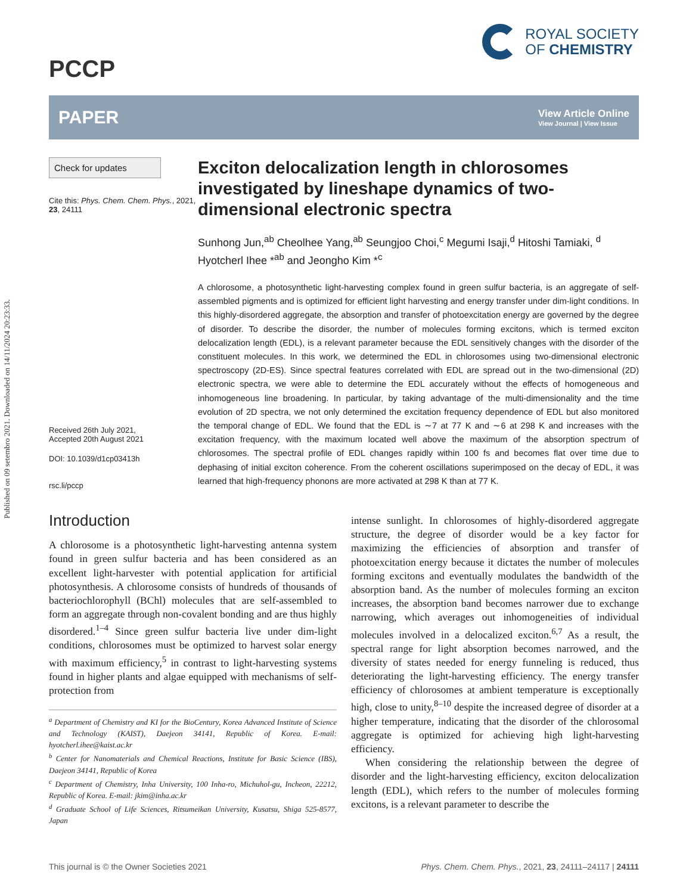Published on 09 setembro 2021. Downloaded on 14/11/2024 20:23:33.
PCCP
ROYAL SOCIETY
OF CHEMISTRY
PAPER
View Article Online
View Journal | View Issue
Check for updates
Cite this: Phys. Chem. Chem. Phys., 2021, 23, 24111
Received 26th July 2021,
Accepted 20th August 2021
DOI: 10.1039/d1cp03413h
rsc.li/pccp
Exciton delocalization length in chlorosomes investigated by lineshape dynamics of two-dimensional electronic spectra
Sunhong Jun,<sup>ab</sup> Cheolhee Yang,<sup>ab</sup> Seungjoo Choi,<sup>c</sup> Megumi Isaji,<sup>d</sup> Hitoshi Tamiaki, <sup>d</sup> Hyotcherl Ihee *<sup>ab</sup> and Jeongho Kim *<sup>c</sup>
A chlorosome, a photosynthetic light-harvesting complex found in green sulfur bacteria, is an aggregate of self-assembled pigments and is optimized for efficient light harvesting and energy transfer under dim-light conditions. In this highly-disordered aggregate, the absorption and transfer of photoexcitation energy are governed by the degree of disorder. To describe the disorder, the number of molecules forming excitons, which is termed exciton delocalization length (EDL), is a relevant parameter because the EDL sensitively changes with the disorder of the constituent molecules. In this work, we determined the EDL in chlorosomes using two-dimensional electronic spectroscopy (2D-ES). Since spectral features correlated with EDL are spread out in the two-dimensional (2D) electronic spectra, we were able to determine the EDL accurately without the effects of homogeneous and inhomogeneous line broadening. In particular, by taking advantage of the multi-dimensionality and the time evolution of 2D spectra, we not only determined the excitation frequency dependence of EDL but also monitored the temporal change of EDL. We found that the EDL is ∼7 at 77 K and ∼6 at 298 K and increases with the excitation frequency, with the maximum located well above the maximum of the absorption spectrum of chlorosomes. The spectral profile of EDL changes rapidly within 100 fs and becomes flat over time due to dephasing of initial exciton coherence. From the coherent oscillations superimposed on the decay of EDL, it was learned that high-frequency phonons are more activated at 298 K than at 77 K.
Introduction
A chlorosome is a photosynthetic light-harvesting antenna system found in green sulfur bacteria and has been considered as an excellent light-harvester with potential application for artificial photosynthesis. A chlorosome consists of hundreds of thousands of bacteriochlorophyll (BChl) molecules that are self-assembled to form an aggregate through non-covalent bonding and are thus highly disordered.<sup>1–4</sup> Since green sulfur bacteria live under dim-light conditions, chlorosomes must be optimized to harvest solar energy with maximum efficiency,<sup>5</sup> in contrast to light-harvesting systems found in higher plants and algae equipped with mechanisms of self-protection from
<sup>a</sup> Department of Chemistry and KI for the BioCentury, Korea Advanced Institute of Science and Technology (KAIST), Daejeon 34141, Republic of Korea. E-mail: hyotcherl.ihee@kaist.ac.kr
<sup>b</sup> Center for Nanomaterials and Chemical Reactions, Institute for Basic Science (IBS), Daejeon 34141, Republic of Korea
<sup>c</sup> Department of Chemistry, Inha University, 100 Inha-ro, Michuhol-gu, Incheon, 22212, Republic of Korea. E-mail: jkim@inha.ac.kr
<sup>d</sup> Graduate School of Life Sciences, Ritsumeikan University, Kusatsu, Shiga 525-8577, Japan
intense sunlight. In chlorosomes of highly-disordered aggregate structure, the degree of disorder would be a key factor for maximizing the efficiencies of absorption and transfer of photoexcitation energy because it dictates the number of molecules forming excitons and eventually modulates the bandwidth of the absorption band. As the number of molecules forming an exciton increases, the absorption band becomes narrower due to exchange narrowing, which averages out inhomogeneities of individual molecules involved in a delocalized exciton.<sup>6,7</sup> As a result, the spectral range for light absorption becomes narrowed, and the diversity of states needed for energy funneling is reduced, thus deteriorating the light-harvesting efficiency. The energy transfer efficiency of chlorosomes at ambient temperature is exceptionally high, close to unity,<sup>8–10</sup> despite the increased degree of disorder at a higher temperature, indicating that the disorder of the chlorosomal aggregate is optimized for achieving high light-harvesting efficiency.
When considering the relationship between the degree of disorder and the light-harvesting efficiency, exciton delocalization length (EDL), which refers to the number of molecules forming excitons, is a relevant parameter to describe the
This journal is © the Owner Societies 2021 Phys. Chem. Chem. Phys., 2021, 23, 24111–24117 | 24111